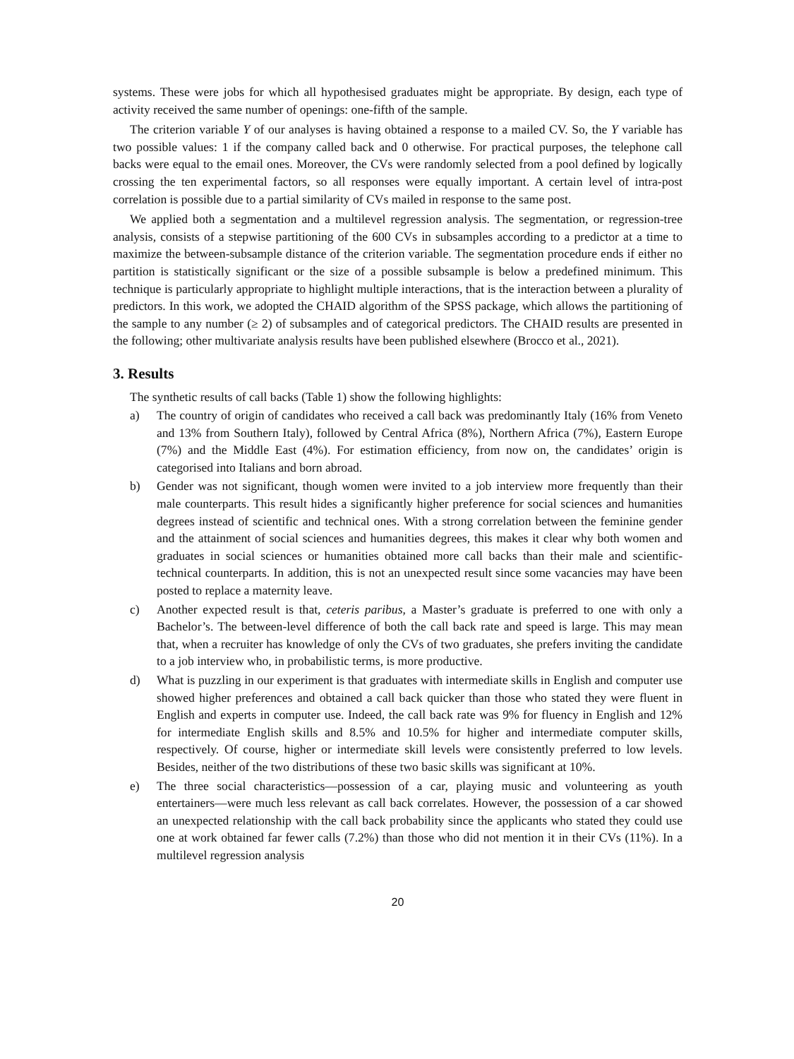systems. These were jobs for which all hypothesised graduates might be appropriate. By design, each type of activity received the same number of openings: one-fifth of the sample.
The criterion variable Y of our analyses is having obtained a response to a mailed CV. So, the Y variable has two possible values: 1 if the company called back and 0 otherwise. For practical purposes, the telephone call backs were equal to the email ones. Moreover, the CVs were randomly selected from a pool defined by logically crossing the ten experimental factors, so all responses were equally important. A certain level of intra-post correlation is possible due to a partial similarity of CVs mailed in response to the same post.
We applied both a segmentation and a multilevel regression analysis. The segmentation, or regression-tree analysis, consists of a stepwise partitioning of the 600 CVs in subsamples according to a predictor at a time to maximize the between-subsample distance of the criterion variable. The segmentation procedure ends if either no partition is statistically significant or the size of a possible subsample is below a predefined minimum. This technique is particularly appropriate to highlight multiple interactions, that is the interaction between a plurality of predictors. In this work, we adopted the CHAID algorithm of the SPSS package, which allows the partitioning of the sample to any number (≥ 2) of subsamples and of categorical predictors. The CHAID results are presented in the following; other multivariate analysis results have been published elsewhere (Brocco et al., 2021).
3. Results
The synthetic results of call backs (Table 1) show the following highlights:
a) The country of origin of candidates who received a call back was predominantly Italy (16% from Veneto and 13% from Southern Italy), followed by Central Africa (8%), Northern Africa (7%), Eastern Europe (7%) and the Middle East (4%). For estimation efficiency, from now on, the candidates’ origin is categorised into Italians and born abroad.
b) Gender was not significant, though women were invited to a job interview more frequently than their male counterparts. This result hides a significantly higher preference for social sciences and humanities degrees instead of scientific and technical ones. With a strong correlation between the feminine gender and the attainment of social sciences and humanities degrees, this makes it clear why both women and graduates in social sciences or humanities obtained more call backs than their male and scientific-technical counterparts. In addition, this is not an unexpected result since some vacancies may have been posted to replace a maternity leave.
c) Another expected result is that, ceteris paribus, a Master’s graduate is preferred to one with only a Bachelor’s. The between-level difference of both the call back rate and speed is large. This may mean that, when a recruiter has knowledge of only the CVs of two graduates, she prefers inviting the candidate to a job interview who, in probabilistic terms, is more productive.
d) What is puzzling in our experiment is that graduates with intermediate skills in English and computer use showed higher preferences and obtained a call back quicker than those who stated they were fluent in English and experts in computer use. Indeed, the call back rate was 9% for fluency in English and 12% for intermediate English skills and 8.5% and 10.5% for higher and intermediate computer skills, respectively. Of course, higher or intermediate skill levels were consistently preferred to low levels. Besides, neither of the two distributions of these two basic skills was significant at 10%.
e) The three social characteristics—possession of a car, playing music and volunteering as youth entertainers—were much less relevant as call back correlates. However, the possession of a car showed an unexpected relationship with the call back probability since the applicants who stated they could use one at work obtained far fewer calls (7.2%) than those who did not mention it in their CVs (11%). In a multilevel regression analysis
20